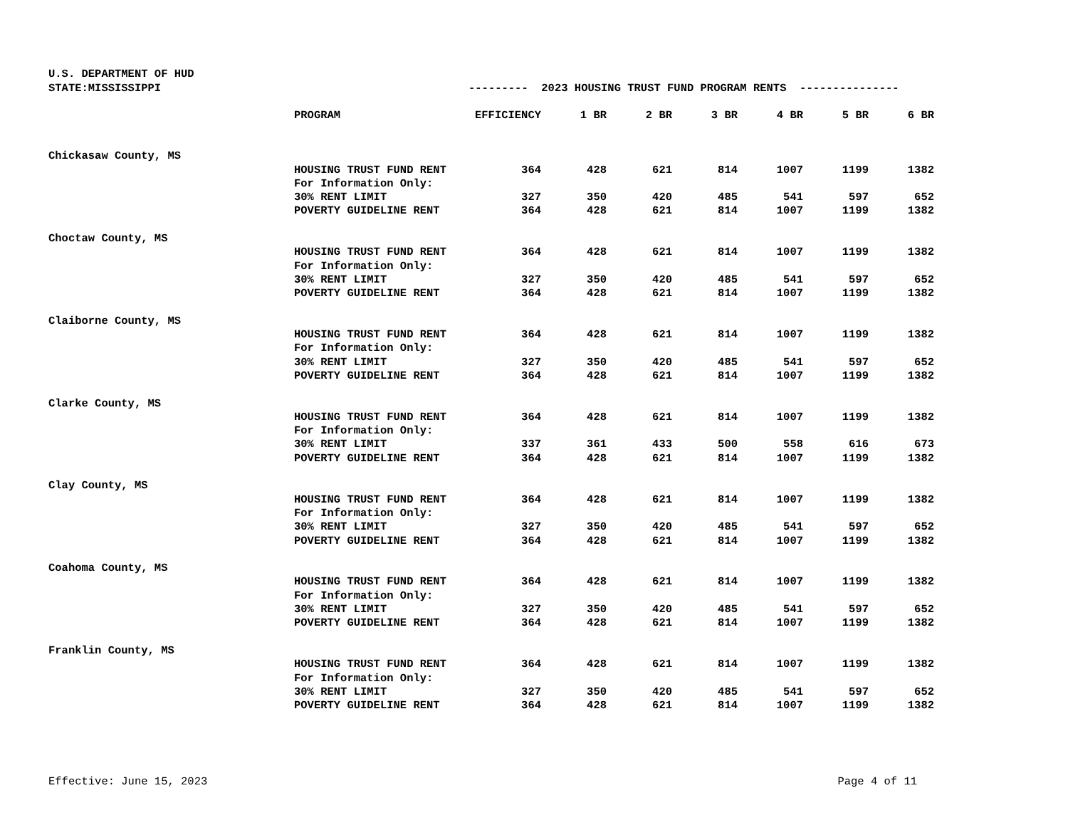U.S. DEPARTMENT OF HUD
| STATE:MISSISSIPPI | | --------- 2023 HOUSING TRUST FUND PROGRAM RENTS --------------- | | | | | | |
| | PROGRAM | EFFICIENCY | 1 BR | 2 BR | 3 BR | 4 BR | 5 BR | 6 BR |
| Chickasaw County, MS | | | | | | | | |
| | HOUSING TRUST FUND RENT | 364 | 428 | 621 | 814 | 1007 | 1199 | 1382 |
| | For Information Only: | | | | | | | |
| | 30% RENT LIMIT | 327 | 350 | 420 | 485 | 541 | 597 | 652 |
| | POVERTY GUIDELINE RENT | 364 | 428 | 621 | 814 | 1007 | 1199 | 1382 |
| Choctaw County, MS | | | | | | | | |
| | HOUSING TRUST FUND RENT | 364 | 428 | 621 | 814 | 1007 | 1199 | 1382 |
| | For Information Only: | | | | | | | |
| | 30% RENT LIMIT | 327 | 350 | 420 | 485 | 541 | 597 | 652 |
| | POVERTY GUIDELINE RENT | 364 | 428 | 621 | 814 | 1007 | 1199 | 1382 |
| Claiborne County, MS | | | | | | | | |
| | HOUSING TRUST FUND RENT | 364 | 428 | 621 | 814 | 1007 | 1199 | 1382 |
| | For Information Only: | | | | | | | |
| | 30% RENT LIMIT | 327 | 350 | 420 | 485 | 541 | 597 | 652 |
| | POVERTY GUIDELINE RENT | 364 | 428 | 621 | 814 | 1007 | 1199 | 1382 |
| Clarke County, MS | | | | | | | | |
| | HOUSING TRUST FUND RENT | 364 | 428 | 621 | 814 | 1007 | 1199 | 1382 |
| | For Information Only: | | | | | | | |
| | 30% RENT LIMIT | 337 | 361 | 433 | 500 | 558 | 616 | 673 |
| | POVERTY GUIDELINE RENT | 364 | 428 | 621 | 814 | 1007 | 1199 | 1382 |
| Clay County, MS | | | | | | | | |
| | HOUSING TRUST FUND RENT | 364 | 428 | 621 | 814 | 1007 | 1199 | 1382 |
| | For Information Only: | | | | | | | |
| | 30% RENT LIMIT | 327 | 350 | 420 | 485 | 541 | 597 | 652 |
| | POVERTY GUIDELINE RENT | 364 | 428 | 621 | 814 | 1007 | 1199 | 1382 |
| Coahoma County, MS | | | | | | | | |
| | HOUSING TRUST FUND RENT | 364 | 428 | 621 | 814 | 1007 | 1199 | 1382 |
| | For Information Only: | | | | | | | |
| | 30% RENT LIMIT | 327 | 350 | 420 | 485 | 541 | 597 | 652 |
| | POVERTY GUIDELINE RENT | 364 | 428 | 621 | 814 | 1007 | 1199 | 1382 |
| Franklin County, MS | | | | | | | | |
| | HOUSING TRUST FUND RENT | 364 | 428 | 621 | 814 | 1007 | 1199 | 1382 |
| | For Information Only: | | | | | | | |
| | 30% RENT LIMIT | 327 | 350 | 420 | 485 | 541 | 597 | 652 |
| | POVERTY GUIDELINE RENT | 364 | 428 | 621 | 814 | 1007 | 1199 | 1382 |
Effective: June 15, 2023 Page 4 of 11